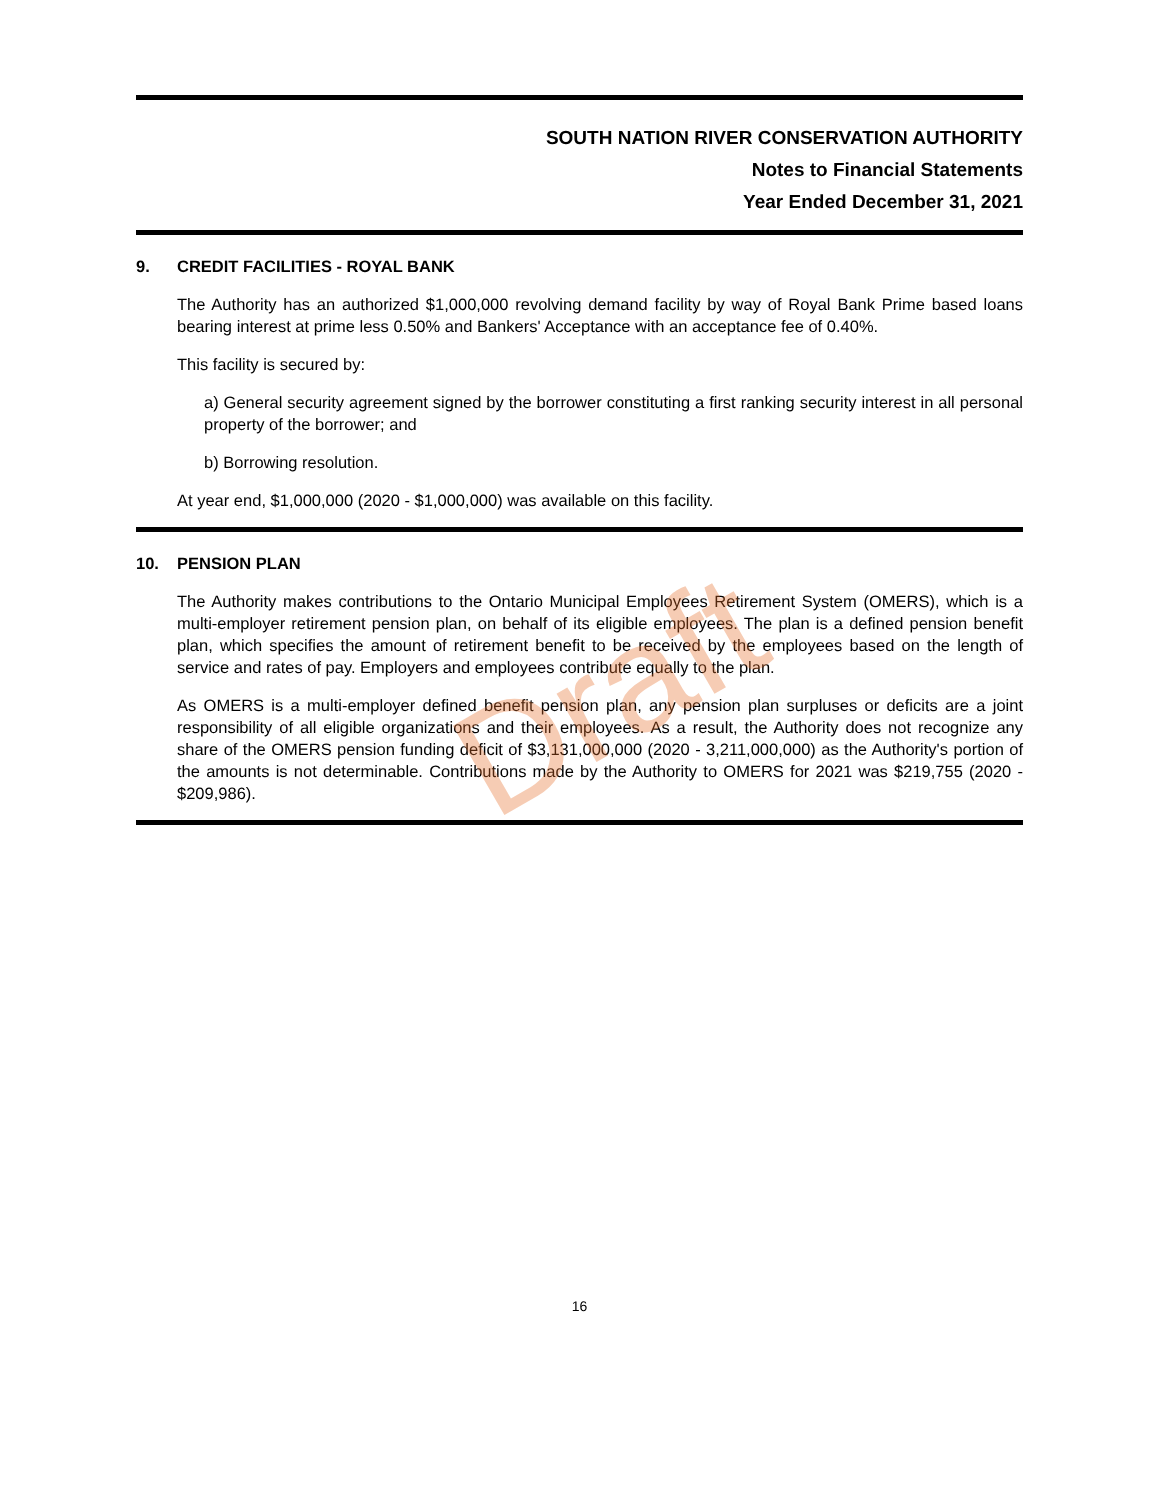Draft
SOUTH NATION RIVER CONSERVATION AUTHORITY
Notes to Financial Statements
Year Ended December 31, 2021
9. CREDIT FACILITIES - ROYAL BANK
The Authority has an authorized $1,000,000 revolving demand facility by way of Royal Bank Prime based loans bearing interest at prime less 0.50% and Bankers' Acceptance with an acceptance fee of 0.40%.
This facility is secured by:
a) General security agreement signed by the borrower constituting a first ranking security interest in all personal property of the borrower; and
b) Borrowing resolution.
At year end, $1,000,000 (2020 - $1,000,000) was available on this facility.
10. PENSION PLAN
The Authority makes contributions to the Ontario Municipal Employees Retirement System (OMERS), which is a multi-employer retirement pension plan, on behalf of its eligible employees. The plan is a defined pension benefit plan, which specifies the amount of retirement benefit to be received by the employees based on the length of service and rates of pay. Employers and employees contribute equally to the plan.
As OMERS is a multi-employer defined benefit pension plan, any pension plan surpluses or deficits are a joint responsibility of all eligible organizations and their employees. As a result, the Authority does not recognize any share of the OMERS pension funding deficit of $3,131,000,000 (2020 - 3,211,000,000) as the Authority's portion of the amounts is not determinable. Contributions made by the Authority to OMERS for 2021 was $219,755 (2020 - $209,986).
16